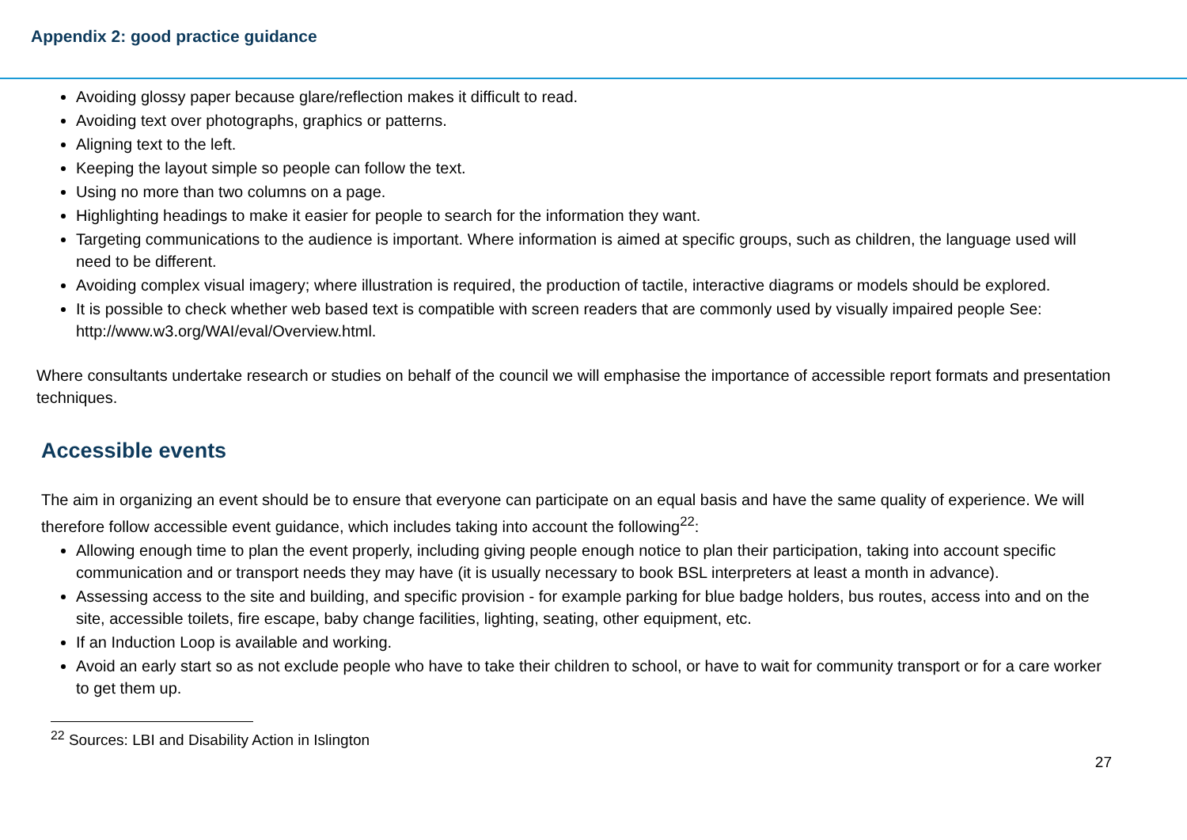Appendix 2: good practice guidance
Avoiding glossy paper because glare/reflection makes it difficult to read.
Avoiding text over photographs, graphics or patterns.
Aligning text to the left.
Keeping the layout simple so people can follow the text.
Using no more than two columns on a page.
Highlighting headings to make it easier for people to search for the information they want.
Targeting communications to the audience is important. Where information is aimed at specific groups, such as children, the language used will need to be different.
Avoiding complex visual imagery; where illustration is required, the production of tactile, interactive diagrams or models should be explored.
It is possible to check whether web based text is compatible with screen readers that are commonly used by visually impaired people See: http://www.w3.org/WAI/eval/Overview.html.
Where consultants undertake research or studies on behalf of the council we will emphasise the importance of accessible report formats and presentation techniques.
Accessible events
The aim in organizing an event should be to ensure that everyone can participate on an equal basis and have the same quality of experience. We will therefore follow accessible event guidance, which includes taking into account the following<sup>22</sup>:
Allowing enough time to plan the event properly, including giving people enough notice to plan their participation, taking into account specific communication and or transport needs they may have (it is usually necessary to book BSL interpreters at least a month in advance).
Assessing access to the site and building, and specific provision - for example parking for blue badge holders, bus routes, access into and on the site, accessible toilets, fire escape, baby change facilities, lighting, seating, other equipment, etc.
If an Induction Loop is available and working.
Avoid an early start so as not exclude people who have to take their children to school, or have to wait for community transport or for a care worker to get them up.
<sup>22</sup> Sources: LBI and Disability Action in Islington
27